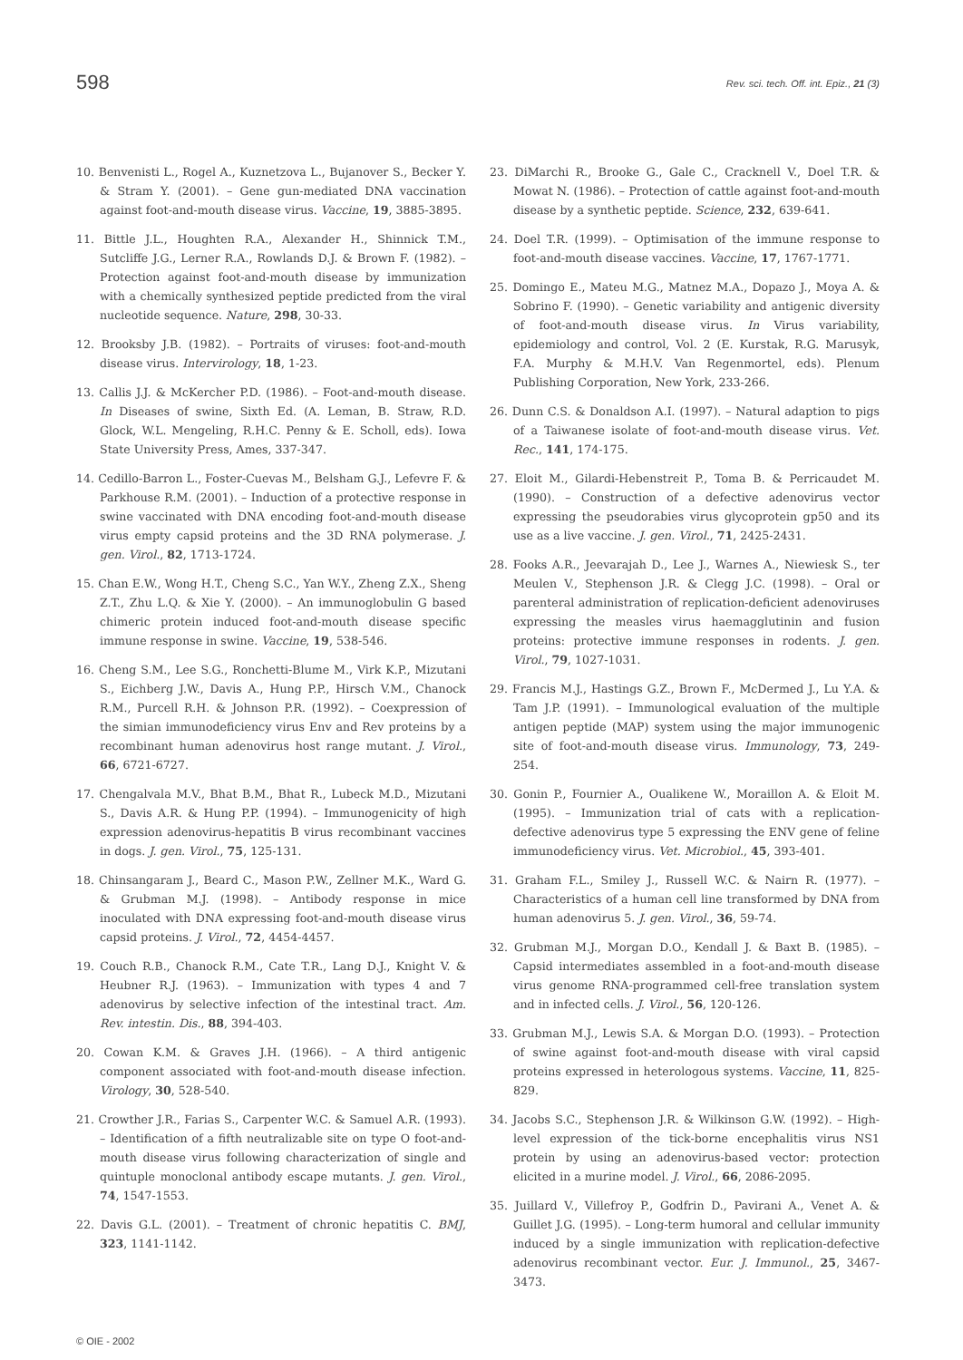598
Rev. sci. tech. Off. int. Epiz., 21 (3)
10. Benvenisti L., Rogel A., Kuznetzova L., Bujanover S., Becker Y. & Stram Y. (2001). – Gene gun-mediated DNA vaccination against foot-and-mouth disease virus. Vaccine, 19, 3885-3895.
11. Bittle J.L., Houghten R.A., Alexander H., Shinnick T.M., Sutcliffe J.G., Lerner R.A., Rowlands D.J. & Brown F. (1982). – Protection against foot-and-mouth disease by immunization with a chemically synthesized peptide predicted from the viral nucleotide sequence. Nature, 298, 30-33.
12. Brooksby J.B. (1982). – Portraits of viruses: foot-and-mouth disease virus. Intervirology, 18, 1-23.
13. Callis J.J. & McKercher P.D. (1986). – Foot-and-mouth disease. In Diseases of swine, Sixth Ed. (A. Leman, B. Straw, R.D. Glock, W.L. Mengeling, R.H.C. Penny & E. Scholl, eds). Iowa State University Press, Ames, 337-347.
14. Cedillo-Barron L., Foster-Cuevas M., Belsham G.J., Lefevre F. & Parkhouse R.M. (2001). – Induction of a protective response in swine vaccinated with DNA encoding foot-and-mouth disease virus empty capsid proteins and the 3D RNA polymerase. J. gen. Virol., 82, 1713-1724.
15. Chan E.W., Wong H.T., Cheng S.C., Yan W.Y., Zheng Z.X., Sheng Z.T., Zhu L.Q. & Xie Y. (2000). – An immunoglobulin G based chimeric protein induced foot-and-mouth disease specific immune response in swine. Vaccine, 19, 538-546.
16. Cheng S.M., Lee S.G., Ronchetti-Blume M., Virk K.P., Mizutani S., Eichberg J.W., Davis A., Hung P.P., Hirsch V.M., Chanock R.M., Purcell R.H. & Johnson P.R. (1992). – Coexpression of the simian immunodeficiency virus Env and Rev proteins by a recombinant human adenovirus host range mutant. J. Virol., 66, 6721-6727.
17. Chengalvala M.V., Bhat B.M., Bhat R., Lubeck M.D., Mizutani S., Davis A.R. & Hung P.P. (1994). – Immunogenicity of high expression adenovirus-hepatitis B virus recombinant vaccines in dogs. J. gen. Virol., 75, 125-131.
18. Chinsangaram J., Beard C., Mason P.W., Zellner M.K., Ward G. & Grubman M.J. (1998). – Antibody response in mice inoculated with DNA expressing foot-and-mouth disease virus capsid proteins. J. Virol., 72, 4454-4457.
19. Couch R.B., Chanock R.M., Cate T.R., Lang D.J., Knight V. & Heubner R.J. (1963). – Immunization with types 4 and 7 adenovirus by selective infection of the intestinal tract. Am. Rev. intestin. Dis., 88, 394-403.
20. Cowan K.M. & Graves J.H. (1966). – A third antigenic component associated with foot-and-mouth disease infection. Virology, 30, 528-540.
21. Crowther J.R., Farias S., Carpenter W.C. & Samuel A.R. (1993). – Identification of a fifth neutralizable site on type O foot-and-mouth disease virus following characterization of single and quintuple monoclonal antibody escape mutants. J. gen. Virol., 74, 1547-1553.
22. Davis G.L. (2001). – Treatment of chronic hepatitis C. BMJ, 323, 1141-1142.
23. DiMarchi R., Brooke G., Gale C., Cracknell V., Doel T.R. & Mowat N. (1986). – Protection of cattle against foot-and-mouth disease by a synthetic peptide. Science, 232, 639-641.
24. Doel T.R. (1999). – Optimisation of the immune response to foot-and-mouth disease vaccines. Vaccine, 17, 1767-1771.
25. Domingo E., Mateu M.G., Matnez M.A., Dopazo J., Moya A. & Sobrino F. (1990). – Genetic variability and antigenic diversity of foot-and-mouth disease virus. In Virus variability, epidemiology and control, Vol. 2 (E. Kurstak, R.G. Marusyk, F.A. Murphy & M.H.V. Van Regenmortel, eds). Plenum Publishing Corporation, New York, 233-266.
26. Dunn C.S. & Donaldson A.I. (1997). – Natural adaption to pigs of a Taiwanese isolate of foot-and-mouth disease virus. Vet. Rec., 141, 174-175.
27. Eloit M., Gilardi-Hebenstreit P., Toma B. & Perricaudet M. (1990). – Construction of a defective adenovirus vector expressing the pseudorabies virus glycoprotein gp50 and its use as a live vaccine. J. gen. Virol., 71, 2425-2431.
28. Fooks A.R., Jeevarajah D., Lee J., Warnes A., Niewiesk S., ter Meulen V., Stephenson J.R. & Clegg J.C. (1998). – Oral or parenteral administration of replication-deficient adenoviruses expressing the measles virus haemagglutinin and fusion proteins: protective immune responses in rodents. J. gen. Virol., 79, 1027-1031.
29. Francis M.J., Hastings G.Z., Brown F., McDermed J., Lu Y.A. & Tam J.P. (1991). – Immunological evaluation of the multiple antigen peptide (MAP) system using the major immunogenic site of foot-and-mouth disease virus. Immunology, 73, 249-254.
30. Gonin P., Fournier A., Oualikene W., Moraillon A. & Eloit M. (1995). – Immunization trial of cats with a replication-defective adenovirus type 5 expressing the ENV gene of feline immunodeficiency virus. Vet. Microbiol., 45, 393-401.
31. Graham F.L., Smiley J., Russell W.C. & Nairn R. (1977). – Characteristics of a human cell line transformed by DNA from human adenovirus 5. J. gen. Virol., 36, 59-74.
32. Grubman M.J., Morgan D.O., Kendall J. & Baxt B. (1985). – Capsid intermediates assembled in a foot-and-mouth disease virus genome RNA-programmed cell-free translation system and in infected cells. J. Virol., 56, 120-126.
33. Grubman M.J., Lewis S.A. & Morgan D.O. (1993). – Protection of swine against foot-and-mouth disease with viral capsid proteins expressed in heterologous systems. Vaccine, 11, 825-829.
34. Jacobs S.C., Stephenson J.R. & Wilkinson G.W. (1992). – High-level expression of the tick-borne encephalitis virus NS1 protein by using an adenovirus-based vector: protection elicited in a murine model. J. Virol., 66, 2086-2095.
35. Juillard V., Villefroy P., Godfrin D., Pavirani A., Venet A. & Guillet J.G. (1995). – Long-term humoral and cellular immunity induced by a single immunization with replication-defective adenovirus recombinant vector. Eur. J. Immunol., 25, 3467-3473.
© OIE - 2002